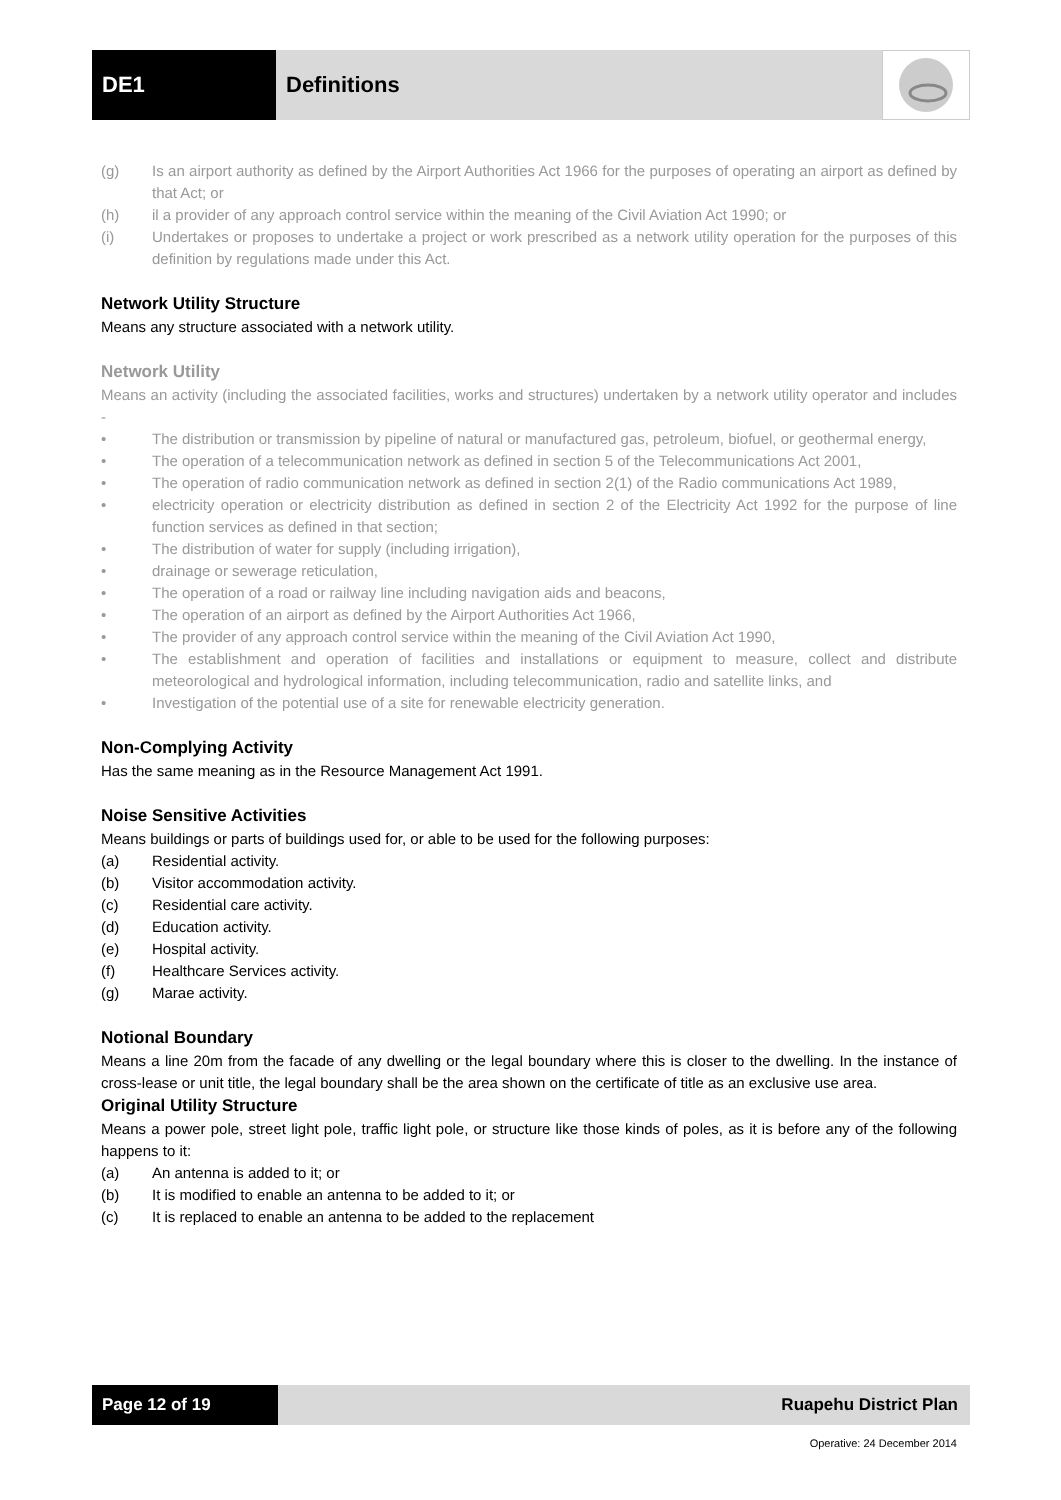DE1 Definitions
(g) Is an airport authority as defined by the Airport Authorities Act 1966 for the purposes of operating an airport as defined by that Act; or
(h) il a provider of any approach control service within the meaning of the Civil Aviation Act 1990; or
(i) Undertakes or proposes to undertake a project or work prescribed as a network utility operation for the purposes of this definition by regulations made under this Act.
Network Utility Structure
Means any structure associated with a network utility.
Network Utility
Means an activity (including the associated facilities, works and structures) undertaken by a network utility operator and includes -
• The distribution or transmission by pipeline of natural or manufactured gas, petroleum, biofuel, or geothermal energy,
• The operation of a telecommunication network as defined in section 5 of the Telecommunications Act 2001,
• The operation of radio communication network as defined in section 2(1) of the Radio communications Act 1989,
• electricity operation or electricity distribution as defined in section 2 of the Electricity Act 1992 for the purpose of line function services as defined in that section;
• The distribution of water for supply (including irrigation),
• drainage or sewerage reticulation,
• The operation of a road or railway line including navigation aids and beacons,
• The operation of an airport as defined by the Airport Authorities Act 1966,
• The provider of any approach control service within the meaning of the Civil Aviation Act 1990,
• The establishment and operation of facilities and installations or equipment to measure, collect and distribute meteorological and hydrological information, including telecommunication, radio and satellite links, and
• Investigation of the potential use of a site for renewable electricity generation.
Non-Complying Activity
Has the same meaning as in the Resource Management Act 1991.
Noise Sensitive Activities
Means buildings or parts of buildings used for, or able to be used for the following purposes:
(a) Residential activity.
(b) Visitor accommodation activity.
(c) Residential care activity.
(d) Education activity.
(e) Hospital activity.
(f) Healthcare Services activity.
(g) Marae activity.
Notional Boundary
Means a line 20m from the facade of any dwelling or the legal boundary where this is closer to the dwelling. In the instance of cross-lease or unit title, the legal boundary shall be the area shown on the certificate of title as an exclusive use area.
Original Utility Structure
Means a power pole, street light pole, traffic light pole, or structure like those kinds of poles, as it is before any of the following happens to it:
(a) An antenna is added to it; or
(b) It is modified to enable an antenna to be added to it; or
(c) It is replaced to enable an antenna to be added to the replacement
Page 12 of 19 Ruapehu District Plan
Operative: 24 December 2014